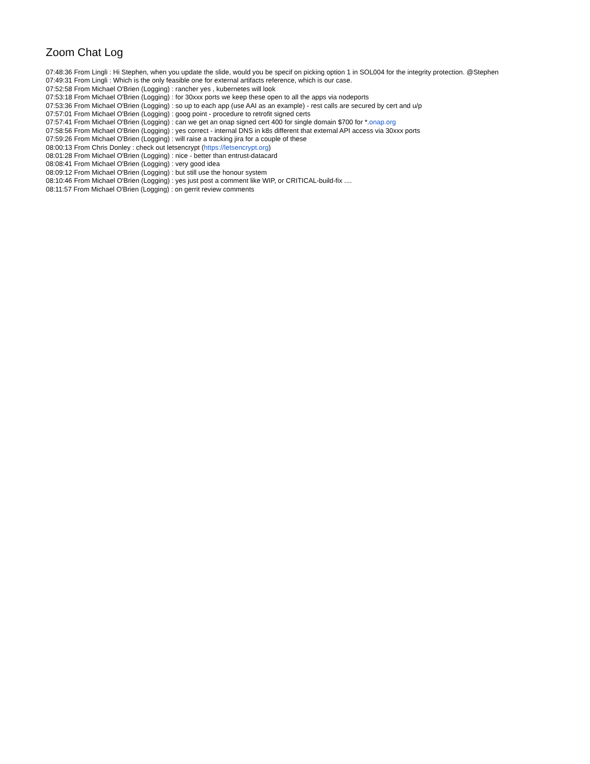Zoom Chat Log
07:48:36 From Lingli : Hi Stephen, when you update the slide, would you be specif on picking option 1 in SOL004 for the integrity protection. @Stephen
07:49:31 From Lingli : Which is the only feasible one for external artifacts reference, which is our case.
07:52:58 From Michael O'Brien (Logging) : rancher yes , kubernetes will look
07:53:18 From Michael O'Brien (Logging) : for 30xxx ports we keep these open to all the apps via nodeports
07:53:36 From Michael O'Brien (Logging) : so up to each app (use AAI as an example) - rest calls are secured by cert and u/p
07:57:01 From Michael O'Brien (Logging) : goog point - procedure to retrofit signed certs
07:57:41 From Michael O'Brien (Logging) : can we get an onap signed cert 400 for single domain $700 for *.onap.org
07:58:56 From Michael O'Brien (Logging) : yes correct - internal DNS in k8s different that external API access via 30xxx ports
07:59:26 From Michael O'Brien (Logging) : will raise a tracking jira for a couple of these
08:00:13 From Chris Donley : check out letsencrypt (https://letsencrypt.org)
08:01:28 From Michael O'Brien (Logging) : nice - better than entrust-datacard
08:08:41 From Michael O'Brien (Logging) : very good idea
08:09:12 From Michael O'Brien (Logging) : but still use the honour system
08:10:46 From Michael O'Brien (Logging) : yes just post a comment like WIP, or CRITICAL-build-fix ....
08:11:57 From Michael O'Brien (Logging) : on gerrit review comments